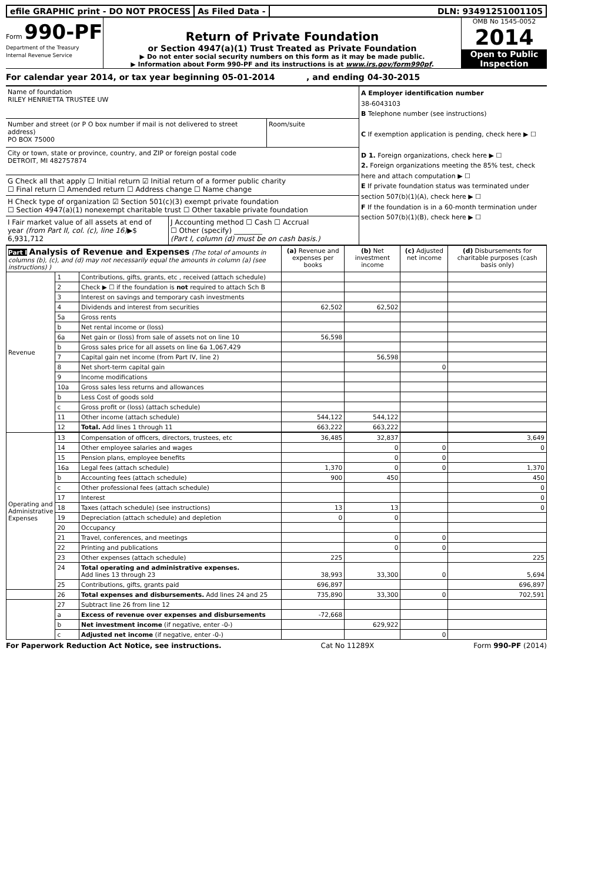efile GRAPHIC print - DO NOT PROCESS
As Filed Data - DLN: 93491251001105
Form 990-PF
Department of the Treasury
Internal Revenue Service
Return of Private Foundation
or Section 4947(a)(1) Trust Treated as Private Foundation
▶ Do not enter social security numbers on this form as it may be made public.
▶ Information about Form 990-PF and its instructions is at www.irs.gov/form990pf.
OMB No 1545-0052
2014
Open to Public Inspection
For calendar year 2014, or tax year beginning 05-01-2014 , and ending 04-30-2015
Name of foundation
RILEY HENRIETTA TRUSTEE UW
Number and street (or P O box number if mail is not delivered to street address)
PO BOX 75000
Room/suite
City or town, state or province, country, and ZIP or foreign postal code
DETROIT, MI 482757874
G Check all that apply ☐ Initial return ☑ Initial return of a former public charity
☐ Final return ☐ Amended return ☐ Address change ☐ Name change
H Check type of organization ☑ Section 501(c)(3) exempt private foundation
☐ Section 4947(a)(1) nonexempt charitable trust ☐ Other taxable private foundation
I Fair market value of all assets at end of year (from Part II, col. (c), line 16)▶$ 6,931,712
J Accounting method ☐ Cash ☐ Accrual
☐ Other (specify) ________
(Part I, column (d) must be on cash basis.)
A Employer identification number
38-6043103
B Telephone number (see instructions)
C If exemption application is pending, check here ▶ ☐
D 1. Foreign organizations, check here ▶ ☐
2. Foreign organizations meeting the 85% test, check here and attach computation ▶ ☐
E If private foundation status was terminated under section 507(b)(1)(A), check here ▶ ☐
F If the foundation is in a 60-month termination under section 507(b)(1)(B), check here ▶ ☐
| Part I Analysis of Revenue and Expenses (The total of amounts in columns (b), (c), and (d) may not necessarily equal the amounts in column (a) (see instructions) ) | | | (a) Revenue and expenses per books | (b) Net investment income | (c) Adjusted net income | (d) Disbursements for charitable purposes (cash basis only) |
| --- | --- | --- | --- | --- | --- | --- |
| Revenue | 1 | Contributions, gifts, grants, etc , received (attach schedule) | | | | |
| | 2 | Check ▶ ☐ if the foundation is not required to attach Sch B | | | | |
| | 3 | Interest on savings and temporary cash investments | | | | |
| | 4 | Dividends and interest from securities | 62,502 | 62,502 | | |
| | 5a | Gross rents | | | | |
| | b | Net rental income or (loss) | | | | |
| | 6a | Net gain or (loss) from sale of assets not on line 10 | 56,598 | | | |
| | b | Gross sales price for all assets on line 6a 1,067,429 | | | | |
| | 7 | Capital gain net income (from Part IV, line 2) | | 56,598 | | |
| | 8 | Net short-term capital gain | | | 0 | |
| | 9 | Income modifications | | | | |
| | 10a | Gross sales less returns and allowances | | | | |
| | b | Less Cost of goods sold | | | | |
| | c | Gross profit or (loss) (attach schedule) | | | | |
| | 11 | Other income (attach schedule) | 544,122 | 544,122 | | |
| | 12 | Total. Add lines 1 through 11 | 663,222 | 663,222 | | |
| Operating and Administrative Expenses | 13 | Compensation of officers, directors, trustees, etc | 36,485 | 32,837 | | 3,649 |
| | 14 | Other employee salaries and wages | | 0 | 0 | 0 |
| | 15 | Pension plans, employee benefits | | 0 | 0 | |
| | 16a | Legal fees (attach schedule) | 1,370 | 0 | 0 | 1,370 |
| | b | Accounting fees (attach schedule) | 900 | 450 | | 450 |
| | c | Other professional fees (attach schedule) | | | | 0 |
| | 17 | Interest | | | | 0 |
| | 18 | Taxes (attach schedule) (see instructions) | 13 | 13 | | 0 |
| | 19 | Depreciation (attach schedule) and depletion | 0 | 0 | | |
| | 20 | Occupancy | | | | |
| | 21 | Travel, conferences, and meetings | | 0 | 0 | |
| | 22 | Printing and publications | | 0 | 0 | |
| | 23 | Other expenses (attach schedule) | 225 | | | 225 |
| | 24 | Total operating and administrative expenses. Add lines 13 through 23 | 38,993 | 33,300 | 0 | 5,694 |
| | 25 | Contributions, gifts, grants paid | 696,897 | | | 696,897 |
| | 26 | Total expenses and disbursements. Add lines 24 and 25 | 735,890 | 33,300 | 0 | 702,591 |
| | 27 | Subtract line 26 from line 12 | | | | |
| | a | Excess of revenue over expenses and disbursements | -72,668 | | | |
| | b | Net investment income (if negative, enter -0-) | | 629,922 | | |
| | c | Adjusted net income (if negative, enter -0-) | | | 0 | |
For Paperwork Reduction Act Notice, see instructions. Cat No 11289X Form 990-PF (2014)